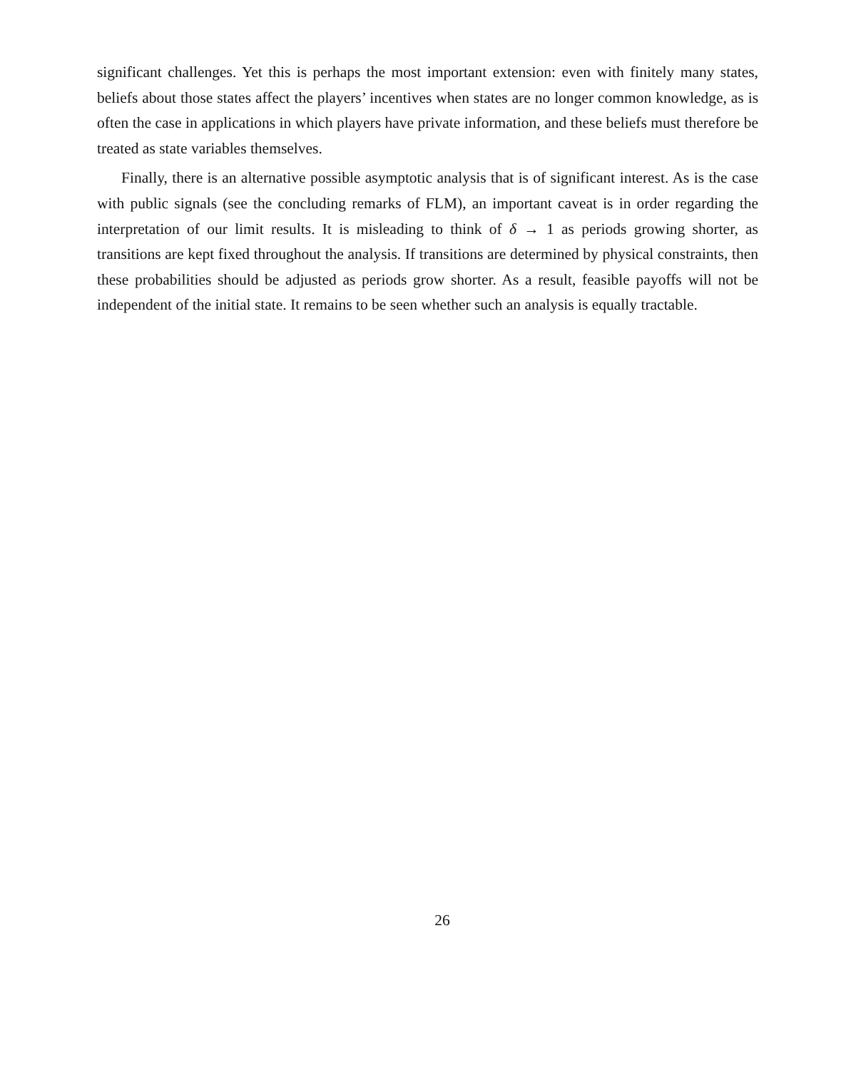significant challenges. Yet this is perhaps the most important extension: even with finitely many states, beliefs about those states affect the players’ incentives when states are no longer common knowledge, as is often the case in applications in which players have private information, and these beliefs must therefore be treated as state variables themselves.
Finally, there is an alternative possible asymptotic analysis that is of significant interest. As is the case with public signals (see the concluding remarks of FLM), an important caveat is in order regarding the interpretation of our limit results. It is misleading to think of δ → 1 as periods growing shorter, as transitions are kept fixed throughout the analysis. If transitions are determined by physical constraints, then these probabilities should be adjusted as periods grow shorter. As a result, feasible payoffs will not be independent of the initial state. It remains to be seen whether such an analysis is equally tractable.
26